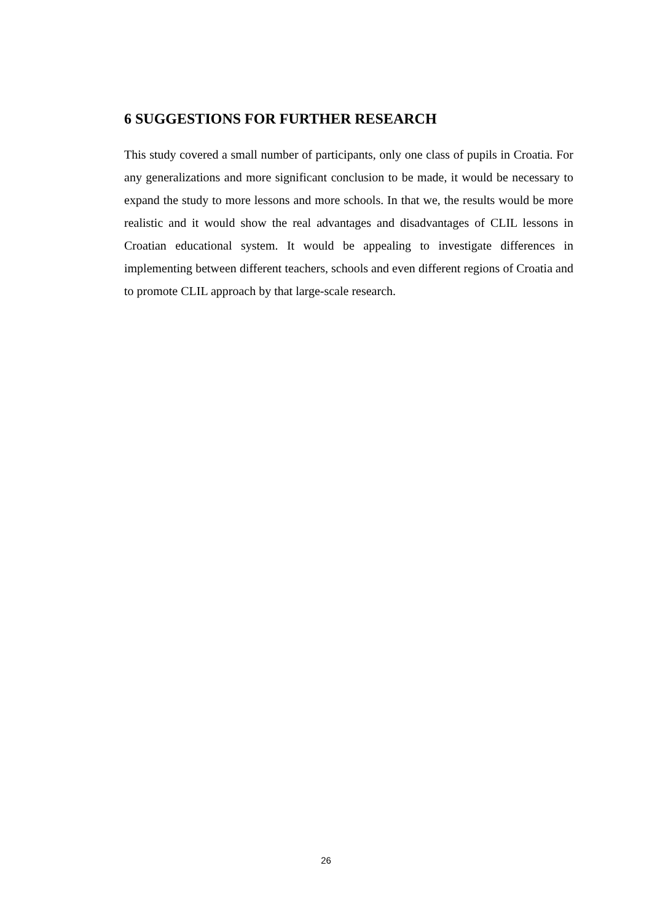6 SUGGESTIONS FOR FURTHER RESEARCH
This study covered a small number of participants, only one class of pupils in Croatia. For any generalizations and more significant conclusion to be made, it would be necessary to expand the study to more lessons and more schools. In that we, the results would be more realistic and it would show the real advantages and disadvantages of CLIL lessons in Croatian educational system. It would be appealing to investigate differences in implementing between different teachers, schools and even different regions of Croatia and to promote CLIL approach by that large-scale research.
26